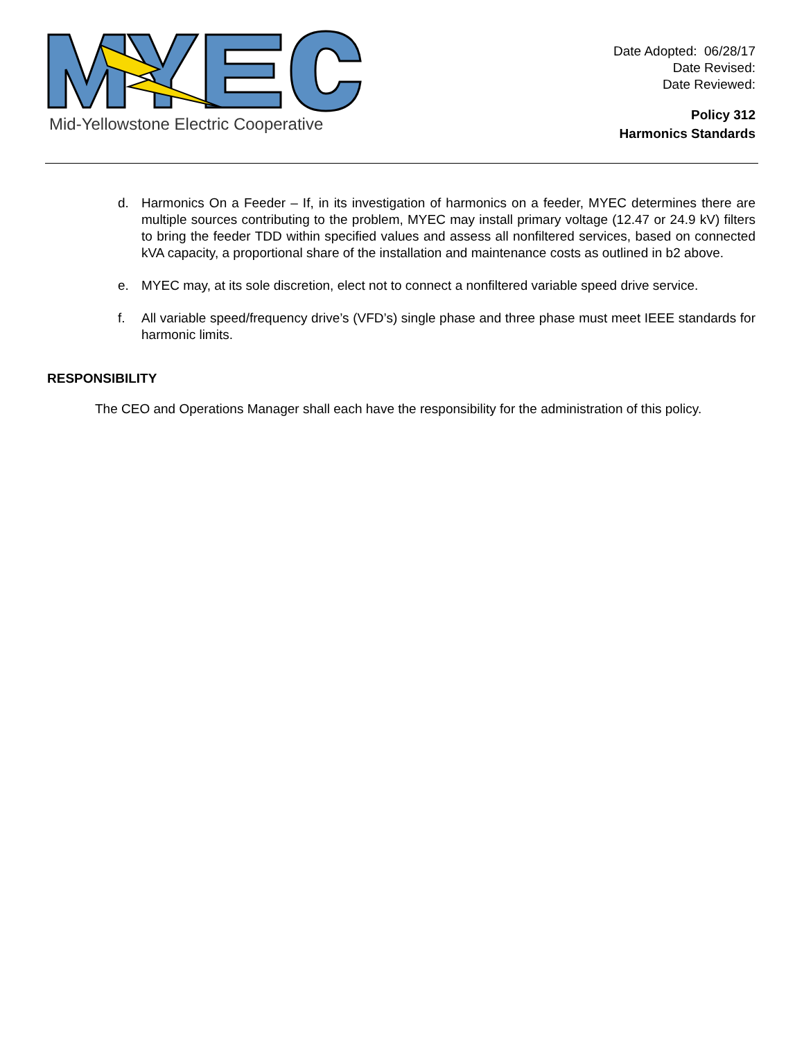Mid-Yellowstone Electric Cooperative
Date Adopted: 06/28/17
Date Revised:
Date Reviewed:
Policy 312
Harmonics Standards
d. Harmonics On a Feeder – If, in its investigation of harmonics on a feeder, MYEC determines there are multiple sources contributing to the problem, MYEC may install primary voltage (12.47 or 24.9 kV) filters to bring the feeder TDD within specified values and assess all nonfiltered services, based on connected kVA capacity, a proportional share of the installation and maintenance costs as outlined in b2 above.
e. MYEC may, at its sole discretion, elect not to connect a nonfiltered variable speed drive service.
f. All variable speed/frequency drive’s (VFD’s) single phase and three phase must meet IEEE standards for harmonic limits.
RESPONSIBILITY
The CEO and Operations Manager shall each have the responsibility for the administration of this policy.